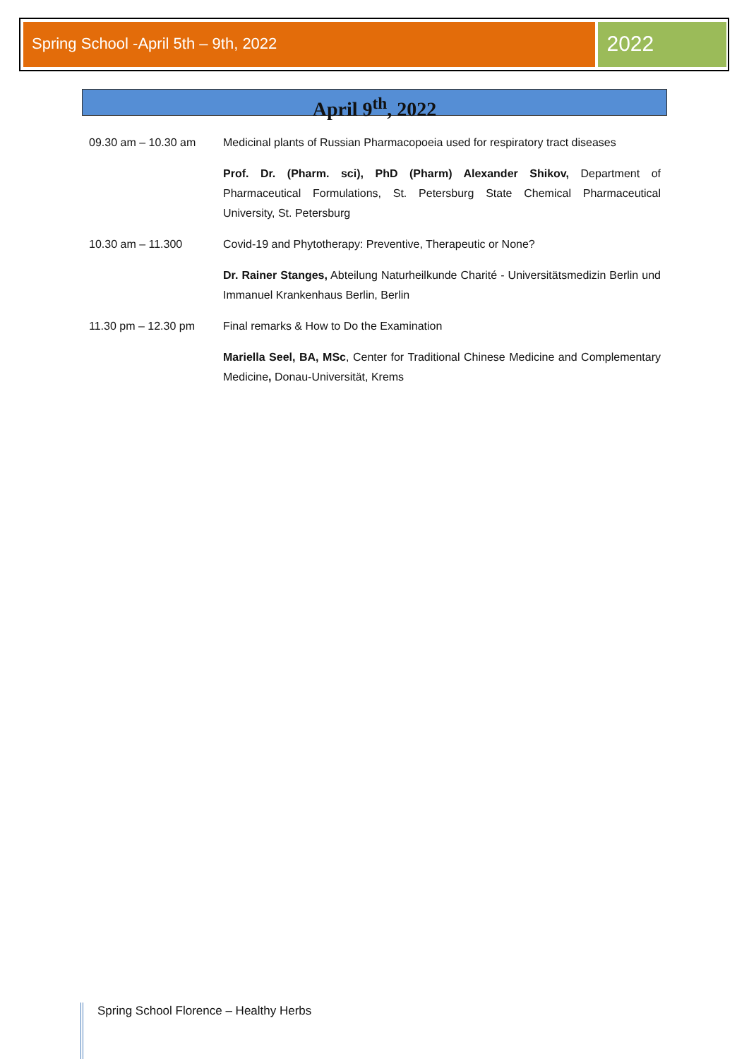Spring School -April 5th – 9th, 2022
2022
April 9<sup>th</sup>, 2022
09.30 am – 10.30 am Medicinal plants of Russian Pharmacopoeia used for respiratory tract diseases
Prof. Dr. (Pharm. sci), PhD (Pharm) Alexander Shikov, Department of Pharmaceutical Formulations, St. Petersburg State Chemical Pharmaceutical University, St. Petersburg
10.30 am – 11.300 Covid-19 and Phytotherapy: Preventive, Therapeutic or None?
Dr. Rainer Stanges, Abteilung Naturheilkunde Charité - Universitätsmedizin Berlin und Immanuel Krankenhaus Berlin, Berlin
11.30 pm – 12.30 pm Final remarks & How to Do the Examination
Mariella Seel, BA, MSc, Center for Traditional Chinese Medicine and Complementary Medicine, Donau-Universität, Krems
Spring School Florence – Healthy Herbs